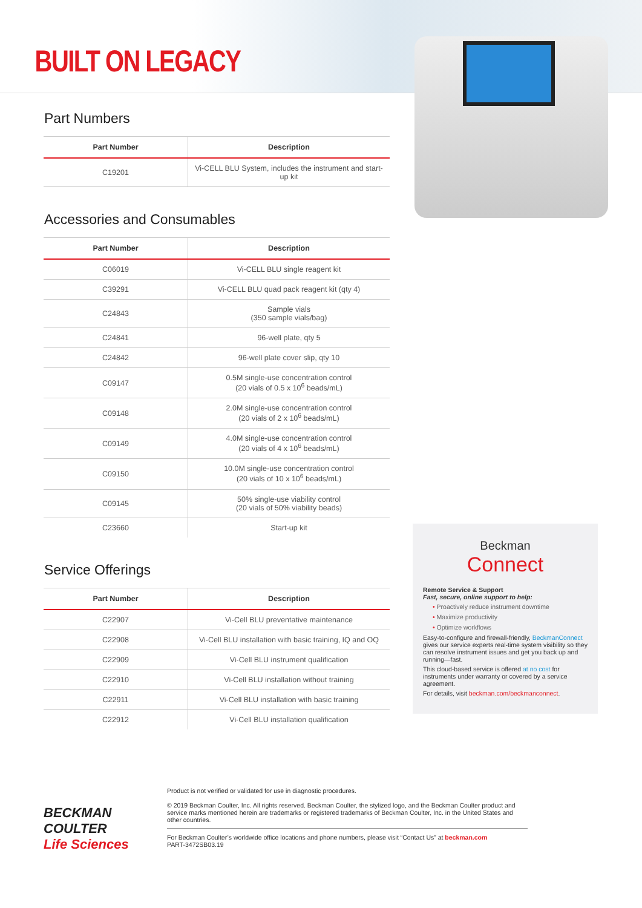BUILT ON LEGACY
Part Numbers
| Part Number | Description |
| --- | --- |
| C19201 | Vi-CELL BLU System, includes the instrument and start-up kit |
Accessories and Consumables
| Part Number | Description |
| --- | --- |
| C06019 | Vi-CELL BLU single reagent kit |
| C39291 | Vi-CELL BLU quad pack reagent kit (qty 4) |
| C24843 | Sample vials (350 sample vials/bag) |
| C24841 | 96-well plate, qty 5 |
| C24842 | 96-well plate cover slip, qty 10 |
| C09147 | 0.5M single-use concentration control (20 vials of 0.5 x 10<sup>6</sup> beads/mL) |
| C09148 | 2.0M single-use concentration control (20 vials of 2 x 10<sup>6</sup> beads/mL) |
| C09149 | 4.0M single-use concentration control (20 vials of 4 x 10<sup>6</sup> beads/mL) |
| C09150 | 10.0M single-use concentration control (20 vials of 10 x 10<sup>6</sup> beads/mL) |
| C09145 | 50% single-use viability control (20 vials of 50% viability beads) |
| C23660 | Start-up kit |
Service Offerings
| Part Number | Description |
| --- | --- |
| C22907 | Vi-Cell BLU preventative maintenance |
| C22908 | Vi-Cell BLU installation with basic training, IQ and OQ |
| C22909 | Vi-Cell BLU instrument qualification |
| C22910 | Vi-Cell BLU installation without training |
| C22911 | Vi-Cell BLU installation with basic training |
| C22912 | Vi-Cell BLU installation qualification |
Beckman
Connect
Remote Service & Support
Fast, secure, online support to help:
• Proactively reduce instrument downtime
• Maximize productivity
• Optimize workflows
Easy-to-configure and firewall-friendly, BeckmanConnect gives our service experts real-time system visibility so they can resolve instrument issues and get you back up and running—fast.
This cloud-based service is offered at no cost for instruments under warranty or covered by a service agreement.
For details, visit beckman.com/beckmanconnect.
BECKMAN
COULTER
Life Sciences
Product is not verified or validated for use in diagnostic procedures.
© 2019 Beckman Coulter, Inc. All rights reserved. Beckman Coulter, the stylized logo, and the Beckman Coulter product and service marks mentioned herein are trademarks or registered trademarks of Beckman Coulter, Inc. in the United States and other countries.
For Beckman Coulter’s worldwide office locations and phone numbers, please visit “Contact Us” at beckman.com
PART-3472SB03.19